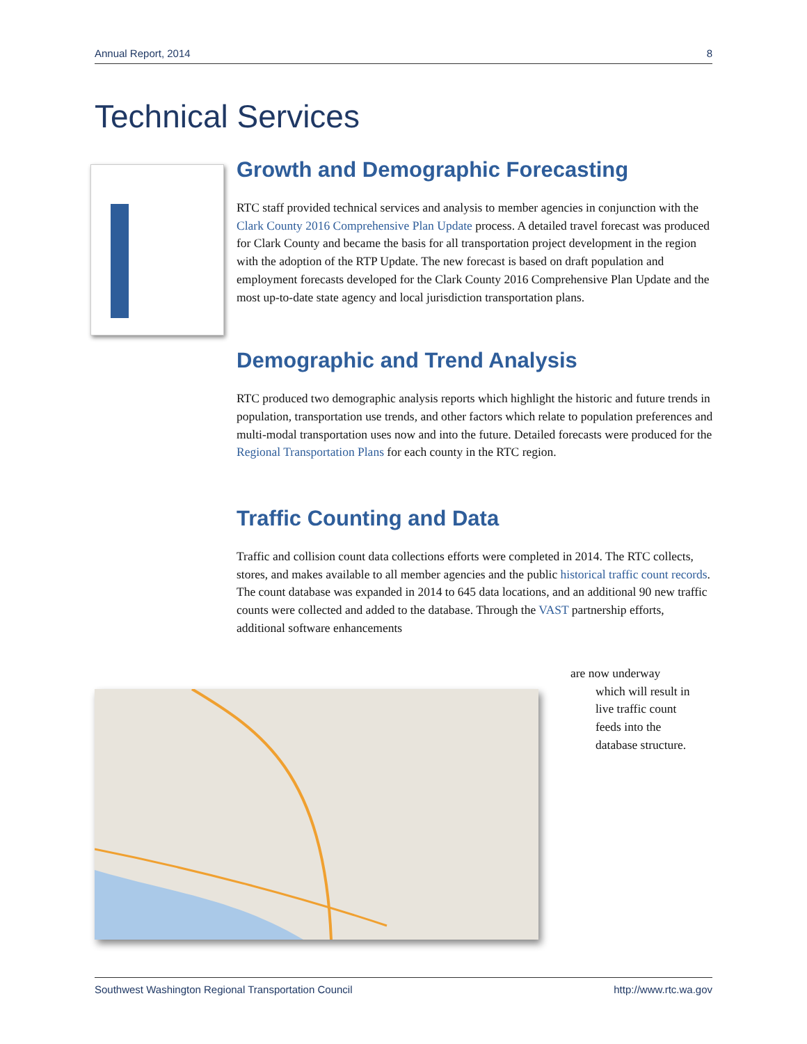Annual Report, 2014 8
Technical Services
Growth and Demographic Forecasting
RTC staff provided technical services and analysis to member agencies in conjunction with the Clark County 2016 Comprehensive Plan Update process. A detailed travel forecast was produced for Clark County and became the basis for all transportation project development in the region with the adoption of the RTP Update. The new forecast is based on draft population and employment forecasts developed for the Clark County 2016 Comprehensive Plan Update and the most up-to-date state agency and local jurisdiction transportation plans.
Demographic and Trend Analysis
RTC produced two demographic analysis reports which highlight the historic and future trends in population, transportation use trends, and other factors which relate to population preferences and multi-modal transportation uses now and into the future. Detailed forecasts were produced for the Regional Transportation Plans for each county in the RTC region.
Traffic Counting and Data
Traffic and collision count data collections efforts were completed in 2014. The RTC collects, stores, and makes available to all member agencies and the public historical traffic count records. The count database was expanded in 2014 to 645 data locations, and an additional 90 new traffic counts were collected and added to the database. Through the VAST partnership efforts, additional software enhancements
are now underway
which will result in
live traffic count
feeds into the
database structure.
Southwest Washington Regional Transportation Council http://www.rtc.wa.gov